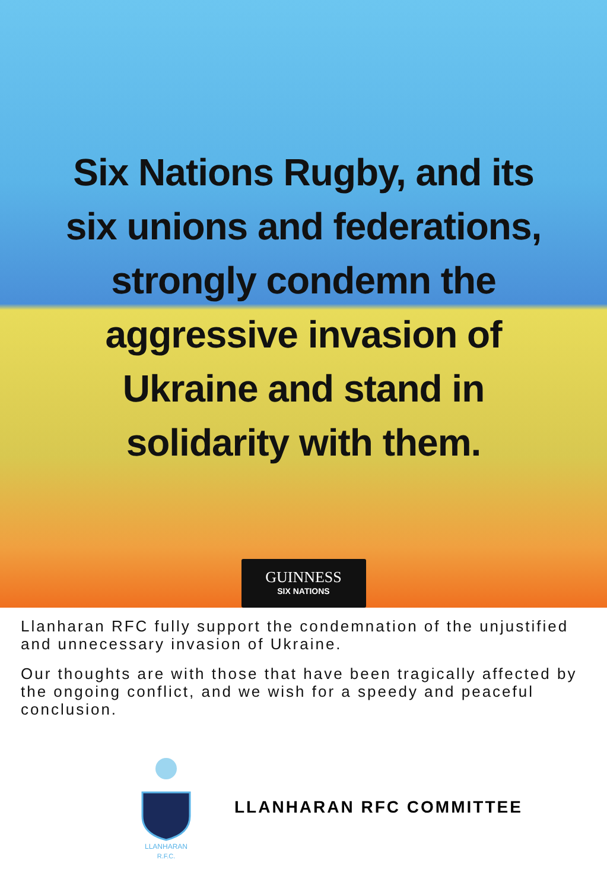Six Nations Rugby, and its
six unions and federations,
strongly condemn the
aggressive invasion of
Ukraine and stand in
solidarity with them.
GUINNESS
SIX NATIONS
Llanharan RFC fully support the condemnation of the unjustified and unnecessary invasion of Ukraine.
Our thoughts are with those that have been tragically affected by the ongoing conflict, and we wish for a speedy and peaceful conclusion.
LLANHARAN
R.F.C.
LLANHARAN RFC COMMITTEE